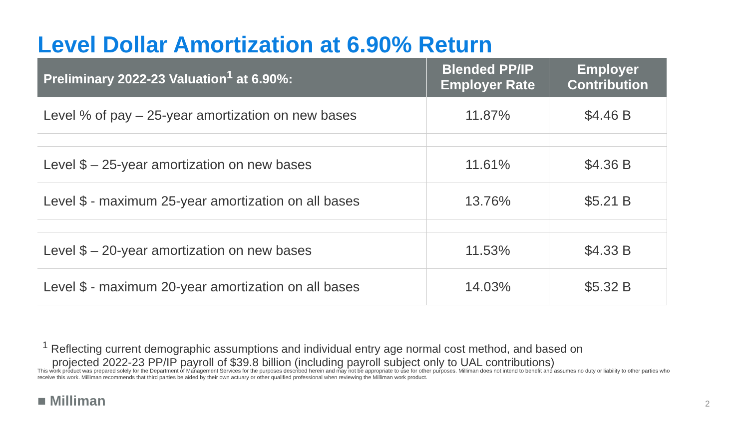Level Dollar Amortization at 6.90% Return
| Preliminary 2022-23 Valuation<sup>1</sup> at 6.90%: | Blended PP/IP Employer Rate | Employer Contribution |
| --- | --- | --- |
| Level % of pay – 25-year amortization on new bases | 11.87% | $4.46 B |
| Level $ – 25-year amortization on new bases | 11.61% | $4.36 B |
| Level $ - maximum 25-year amortization on all bases | 13.76% | $5.21 B |
| Level $ – 20-year amortization on new bases | 11.53% | $4.33 B |
| Level $ - maximum 20-year amortization on all bases | 14.03% | $5.32 B |
<sup>1</sup> Reflecting current demographic assumptions and individual entry age normal cost method, and based on
projected 2022-23 PP/IP payroll of $39.8 billion (including payroll subject only to UAL contributions)
This work product was prepared solely for the Department of Management Services for the purposes described herein and may not be appropriate to use for other purposes. Milliman does not intend to benefit and assumes no duty or liability to other parties who receive this work. Milliman recommends that third parties be aided by their own actuary or other qualified professional when reviewing the Milliman work product.
■ Milliman 2